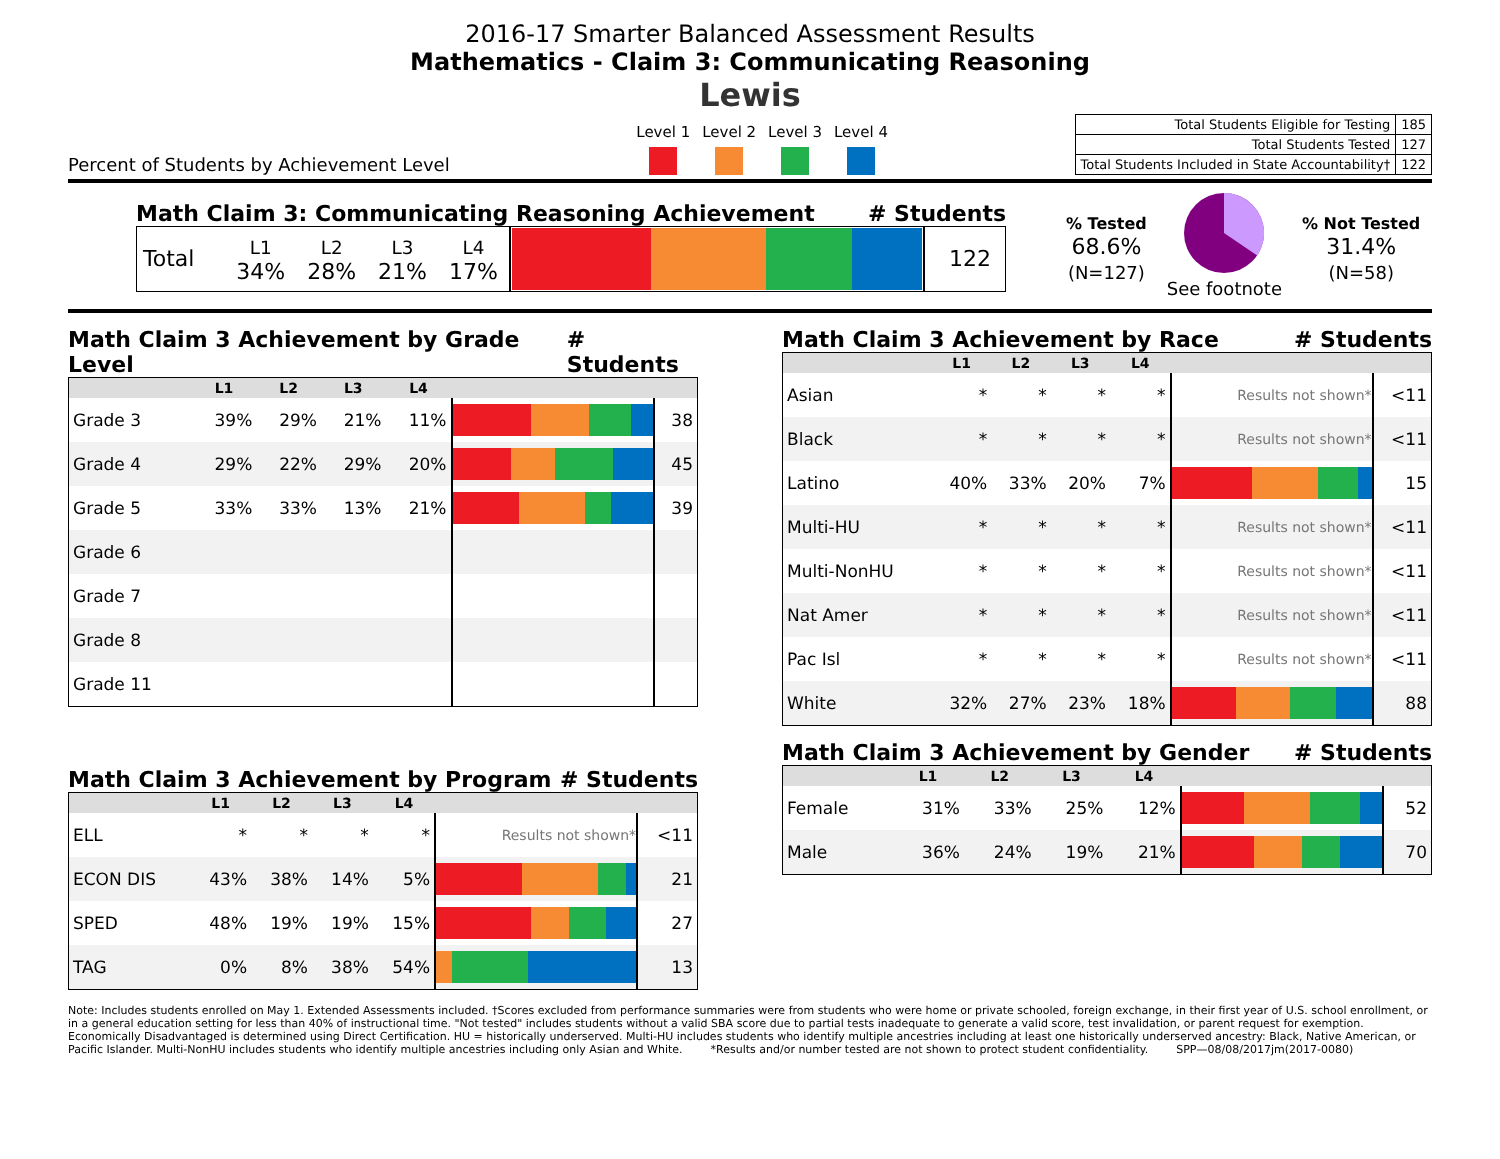2016-17 Smarter Balanced Assessment Results
Mathematics - Claim 3: Communicating Reasoning
Lewis
Percent of Students by Achievement Level
Level 1 Level 2 Level 3 Level 4
| Total Students Eligible for Testing | 185 |
| Total Students Tested | 127 |
| Total Students Included in State Accountability† | 122 |
Math Claim 3: Communicating Reasoning Achievement # Students
| Total | L1 34% | L2 28% | L3 21% | L4 17% | | 122 |
% Tested
68.6%
(N=127)
See footnote
% Not Tested
31.4%
(N=58)
Math Claim 3 Achievement by Grade Level # Students
| | L1 | L2 | L3 | L4 | | |
| --- | --- | --- | --- | --- | --- | --- |
| Grade 3 | 39% | 29% | 21% | 11% | | 38 |
| Grade 4 | 29% | 22% | 29% | 20% | | 45 |
| Grade 5 | 33% | 33% | 13% | 21% | | 39 |
| Grade 6 | | | | | | |
| Grade 7 | | | | | | |
| Grade 8 | | | | | | |
| Grade 11 | | | | | | |
Math Claim 3 Achievement by Program # Students
| | L1 | L2 | L3 | L4 | | |
| --- | --- | --- | --- | --- | --- | --- |
| ELL | * | * | * | * | Results not shown* | <11 |
| ECON DIS | 43% | 38% | 14% | 5% | | 21 |
| SPED | 48% | 19% | 19% | 15% | | 27 |
| TAG | 0% | 8% | 38% | 54% | | 13 |
Math Claim 3 Achievement by Race # Students
| | L1 | L2 | L3 | L4 | | |
| --- | --- | --- | --- | --- | --- | --- |
| Asian | * | * | * | * | Results not shown* | <11 |
| Black | * | * | * | * | Results not shown* | <11 |
| Latino | 40% | 33% | 20% | 7% | | 15 |
| Multi-HU | * | * | * | * | Results not shown* | <11 |
| Multi-NonHU | * | * | * | * | Results not shown* | <11 |
| Nat Amer | * | * | * | * | Results not shown* | <11 |
| Pac Isl | * | * | * | * | Results not shown* | <11 |
| White | 32% | 27% | 23% | 18% | | 88 |
Math Claim 3 Achievement by Gender # Students
| | L1 | L2 | L3 | L4 | | |
| --- | --- | --- | --- | --- | --- | --- |
| Female | 31% | 33% | 25% | 12% | | 52 |
| Male | 36% | 24% | 19% | 21% | | 70 |
Note: Includes students enrolled on May 1. Extended Assessments included. †Scores excluded from performance summaries were from students who were home or private schooled, foreign exchange, in their first year of U.S. school enrollment, or in a general education setting for less than 40% of instructional time. "Not tested" includes students without a valid SBA score due to partial tests inadequate to generate a valid score, test invalidation, or parent request for exemption. Economically Disadvantaged is determined using Direct Certification. HU = historically underserved. Multi-HU includes students who identify multiple ancestries including at least one historically underserved ancestry: Black, Native American, or Pacific Islander. Multi-NonHU includes students who identify multiple ancestries including only Asian and White. *Results and/or number tested are not shown to protect student confidentiality. SPP—08/08/2017jm(2017-0080)